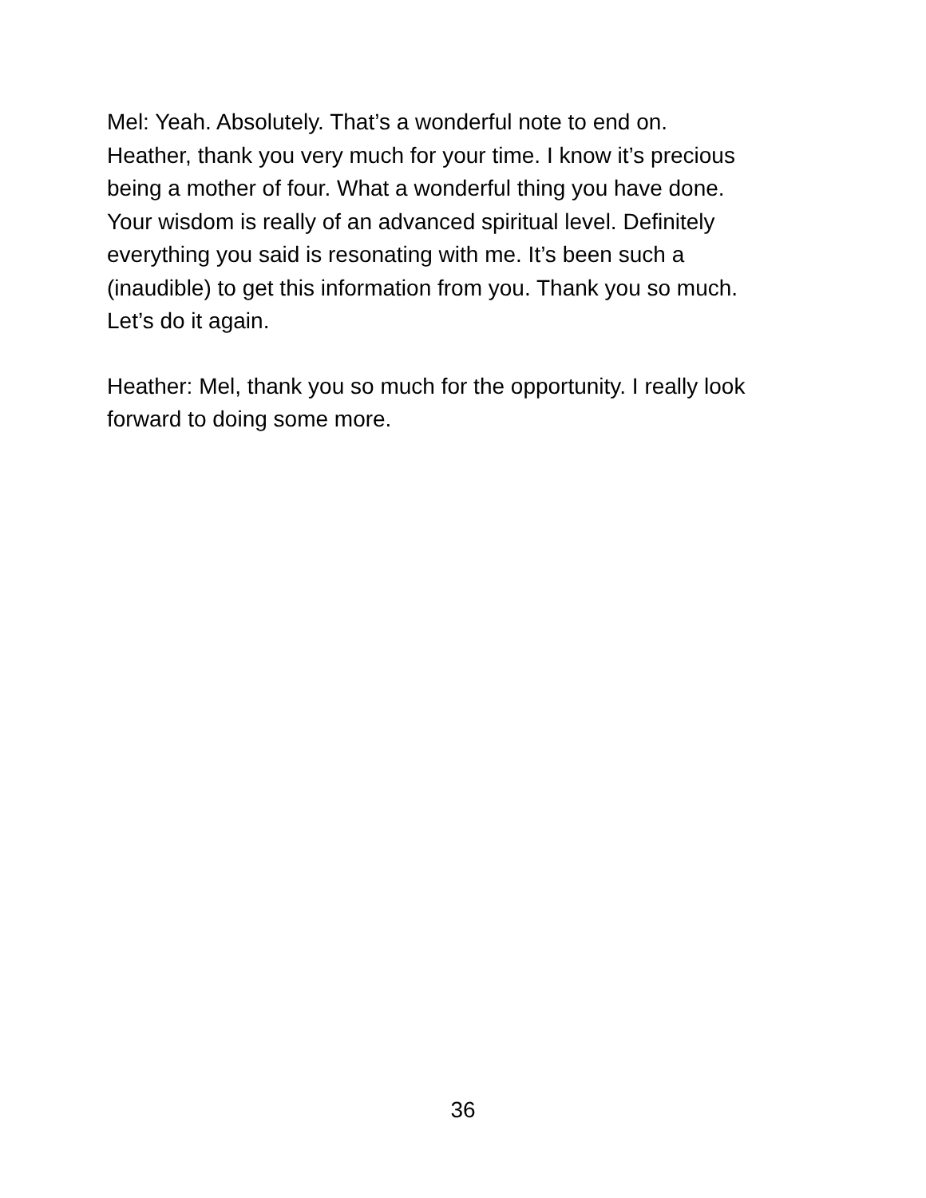Mel: Yeah. Absolutely. That’s a wonderful note to end on.
Heather, thank you very much for your time. I know it’s precious
being a mother of four. What a wonderful thing you have done.
Your wisdom is really of an advanced spiritual level. Definitely
everything you said is resonating with me. It’s been such a
(inaudible) to get this information from you. Thank you so much.
Let’s do it again.
Heather: Mel, thank you so much for the opportunity. I really look
forward to doing some more.
36